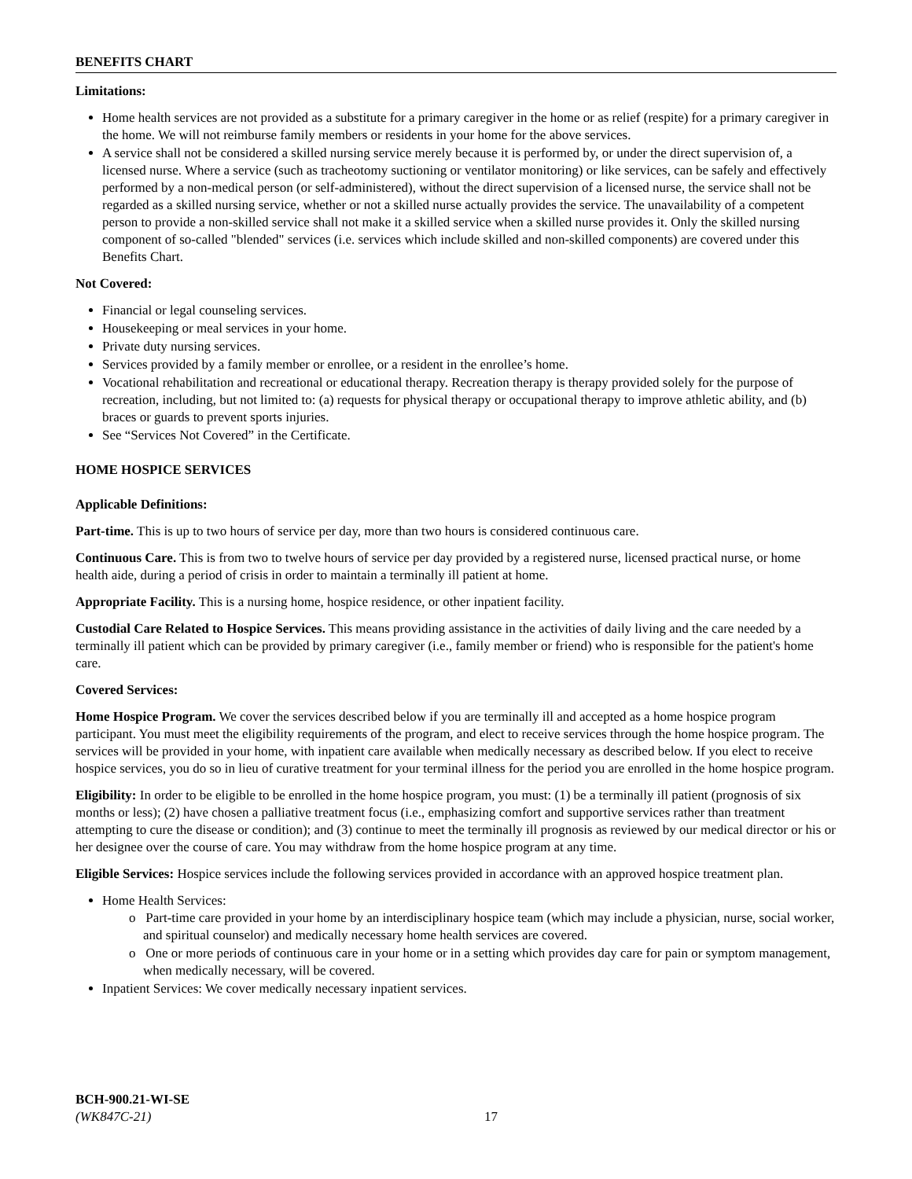BENEFITS CHART
Limitations:
Home health services are not provided as a substitute for a primary caregiver in the home or as relief (respite) for a primary caregiver in the home. We will not reimburse family members or residents in your home for the above services.
A service shall not be considered a skilled nursing service merely because it is performed by, or under the direct supervision of, a licensed nurse. Where a service (such as tracheotomy suctioning or ventilator monitoring) or like services, can be safely and effectively performed by a non-medical person (or self-administered), without the direct supervision of a licensed nurse, the service shall not be regarded as a skilled nursing service, whether or not a skilled nurse actually provides the service. The unavailability of a competent person to provide a non-skilled service shall not make it a skilled service when a skilled nurse provides it. Only the skilled nursing component of so-called "blended" services (i.e. services which include skilled and non-skilled components) are covered under this Benefits Chart.
Not Covered:
Financial or legal counseling services.
Housekeeping or meal services in your home.
Private duty nursing services.
Services provided by a family member or enrollee, or a resident in the enrollee’s home.
Vocational rehabilitation and recreational or educational therapy. Recreation therapy is therapy provided solely for the purpose of recreation, including, but not limited to: (a) requests for physical therapy or occupational therapy to improve athletic ability, and (b) braces or guards to prevent sports injuries.
See “Services Not Covered” in the Certificate.
HOME HOSPICE SERVICES
Applicable Definitions:
Part-time. This is up to two hours of service per day, more than two hours is considered continuous care.
Continuous Care. This is from two to twelve hours of service per day provided by a registered nurse, licensed practical nurse, or home health aide, during a period of crisis in order to maintain a terminally ill patient at home.
Appropriate Facility. This is a nursing home, hospice residence, or other inpatient facility.
Custodial Care Related to Hospice Services. This means providing assistance in the activities of daily living and the care needed by a terminally ill patient which can be provided by primary caregiver (i.e., family member or friend) who is responsible for the patient's home care.
Covered Services:
Home Hospice Program. We cover the services described below if you are terminally ill and accepted as a home hospice program participant. You must meet the eligibility requirements of the program, and elect to receive services through the home hospice program. The services will be provided in your home, with inpatient care available when medically necessary as described below. If you elect to receive hospice services, you do so in lieu of curative treatment for your terminal illness for the period you are enrolled in the home hospice program.
Eligibility: In order to be eligible to be enrolled in the home hospice program, you must: (1) be a terminally ill patient (prognosis of six months or less); (2) have chosen a palliative treatment focus (i.e., emphasizing comfort and supportive services rather than treatment attempting to cure the disease or condition); and (3) continue to meet the terminally ill prognosis as reviewed by our medical director or his or her designee over the course of care. You may withdraw from the home hospice program at any time.
Eligible Services: Hospice services include the following services provided in accordance with an approved hospice treatment plan.
Home Health Services:
o Part-time care provided in your home by an interdisciplinary hospice team (which may include a physician, nurse, social worker, and spiritual counselor) and medically necessary home health services are covered.
o One or more periods of continuous care in your home or in a setting which provides day care for pain or symptom management, when medically necessary, will be covered.
Inpatient Services: We cover medically necessary inpatient services.
BCH-900.21-WI-SE
(WK847C-21)
17